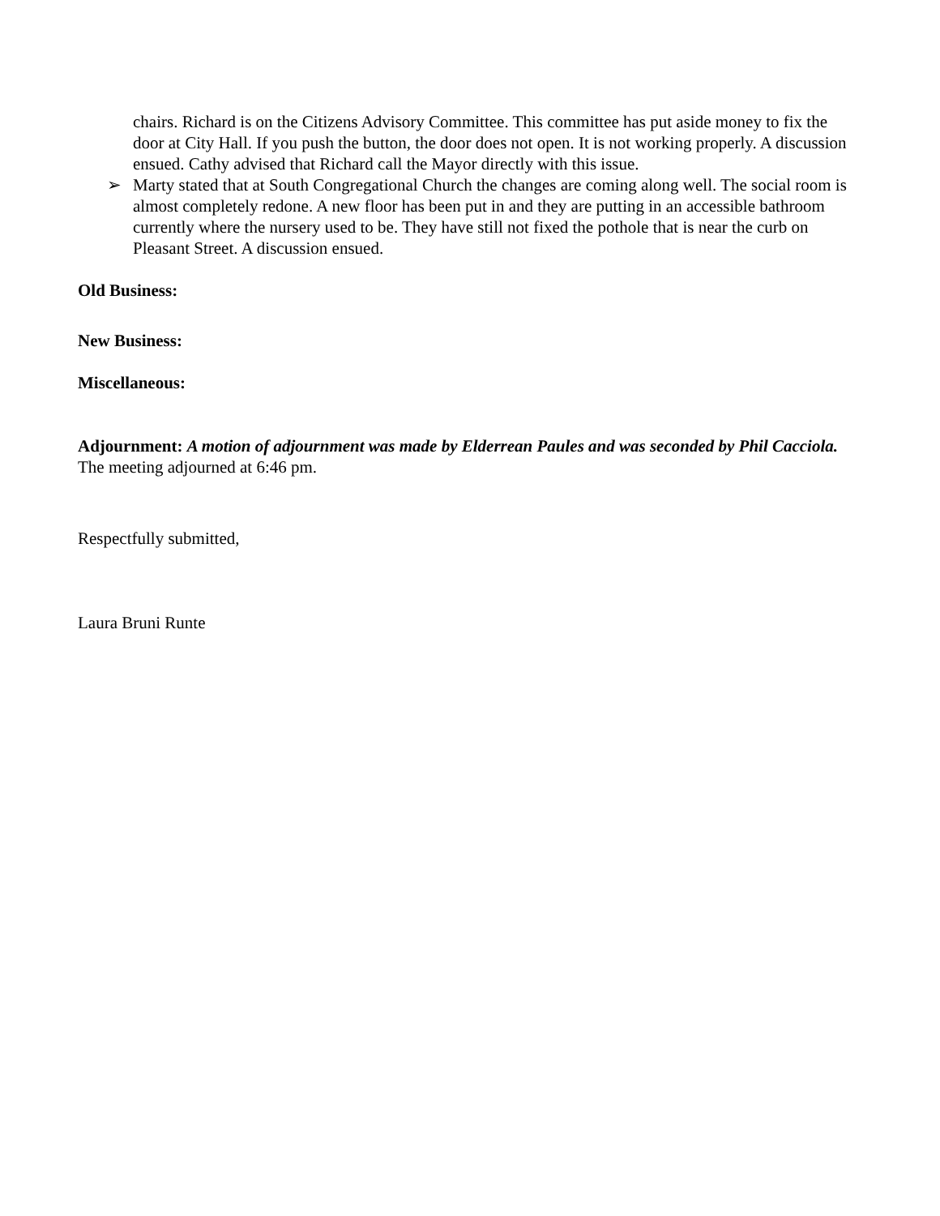chairs. Richard is on the Citizens Advisory Committee. This committee has put aside money to fix the door at City Hall. If you push the button, the door does not open. It is not working properly. A discussion ensued. Cathy advised that Richard call the Mayor directly with this issue.
➢ Marty stated that at South Congregational Church the changes are coming along well. The social room is almost completely redone. A new floor has been put in and they are putting in an accessible bathroom currently where the nursery used to be. They have still not fixed the pothole that is near the curb on Pleasant Street. A discussion ensued.
Old Business:
New Business:
Miscellaneous:
Adjournment: A motion of adjournment was made by Elderrean Paules and was seconded by Phil Cacciola. The meeting adjourned at 6:46 pm.
Respectfully submitted,
Laura Bruni Runte